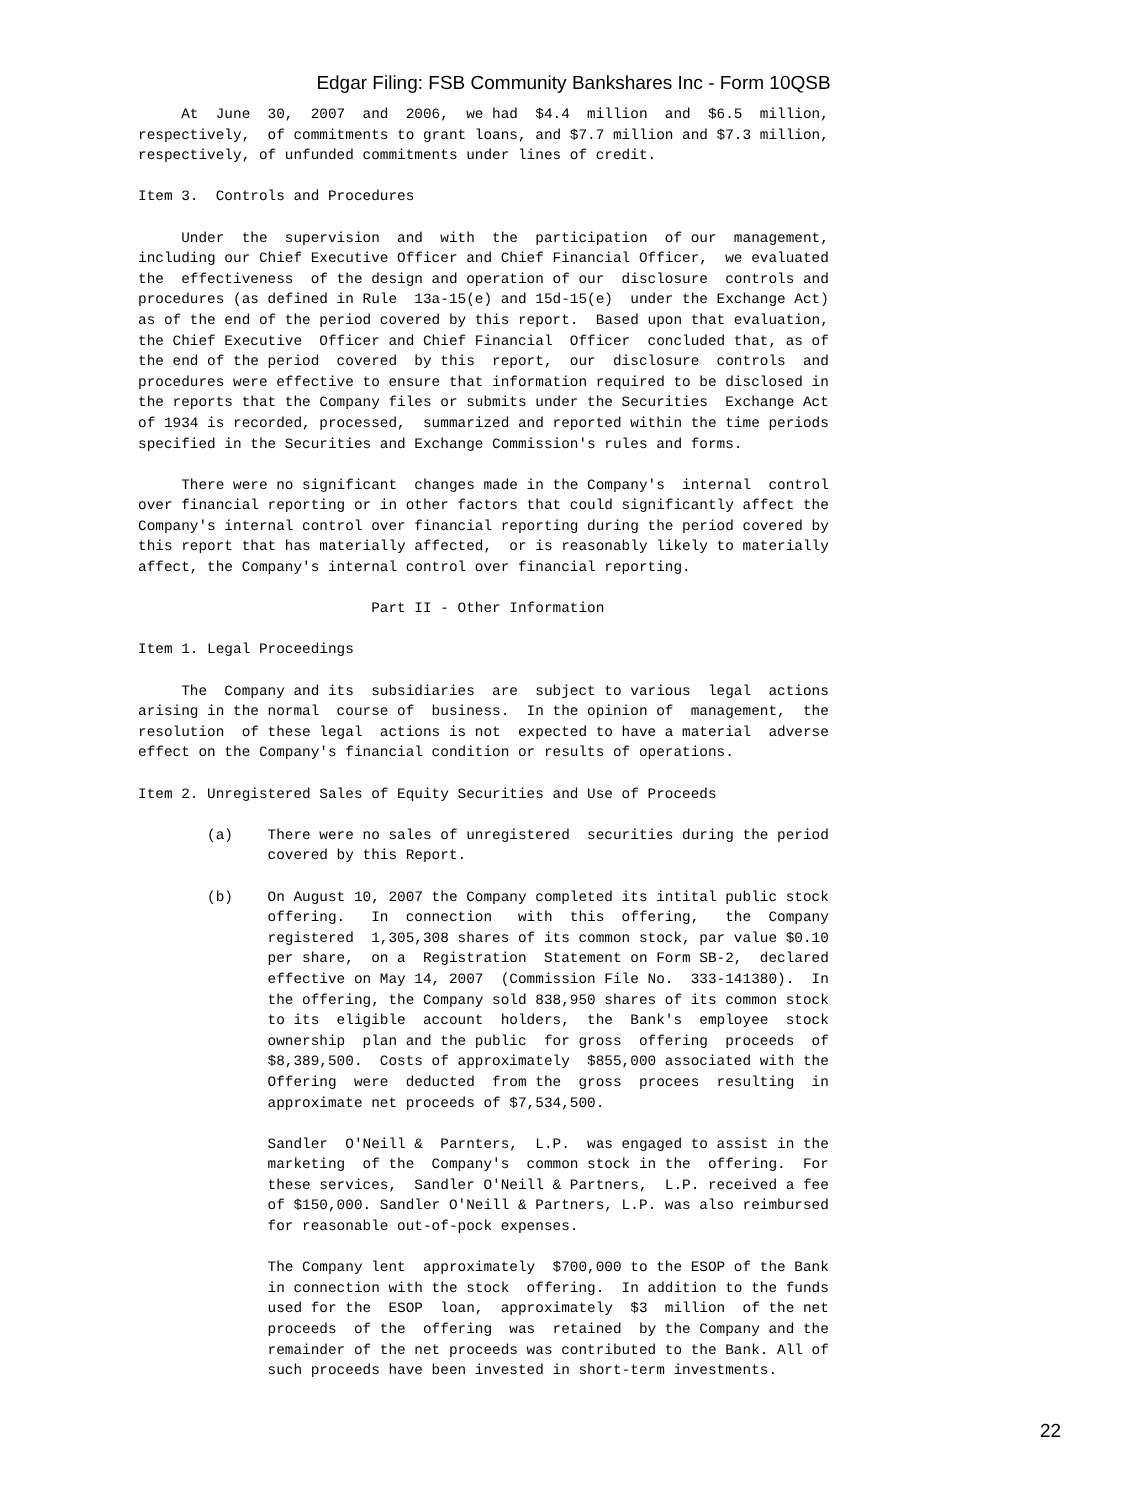Edgar Filing: FSB Community Bankshares Inc - Form 10QSB
     At  June  30,  2007  and  2006,  we had  $4.4  million  and  $6.5  million,
respectively,  of commitments to grant loans, and $7.7 million and $7.3 million,
respectively, of unfunded commitments under lines of credit.

Item 3.  Controls and Procedures

     Under  the  supervision  and  with  the  participation  of our  management,
including our Chief Executive Officer and Chief Financial Officer,  we evaluated
the  effectiveness  of the design and operation of our  disclosure  controls and
procedures (as defined in Rule  13a-15(e) and 15d-15(e)  under the Exchange Act)
as of the end of the period covered by this report.  Based upon that evaluation,
the Chief Executive  Officer and Chief Financial  Officer  concluded that, as of
the end of the period  covered  by this  report,  our  disclosure  controls  and
procedures were effective to ensure that information required to be disclosed in
the reports that the Company files or submits under the Securities  Exchange Act
of 1934 is recorded, processed,  summarized and reported within the time periods
specified in the Securities and Exchange Commission's rules and forms.

     There were no significant  changes made in the Company's  internal  control
over financial reporting or in other factors that could significantly affect the
Company's internal control over financial reporting during the period covered by
this report that has materially affected,  or is reasonably likely to materially
affect, the Company's internal control over financial reporting.

                           Part II - Other Information

Item 1. Legal Proceedings

     The  Company and its  subsidiaries  are  subject to various  legal  actions
arising in the normal  course of  business.  In the opinion of  management,  the
resolution  of these legal  actions is not  expected to have a material  adverse
effect on the Company's financial condition or results of operations.

Item 2. Unregistered Sales of Equity Securities and Use of Proceeds

        (a)    There were no sales of unregistered  securities during the period
               covered by this Report.

        (b)    On August 10, 2007 the Company completed its intital public stock
               offering.   In  connection   with  this  offering,   the  Company
               registered  1,305,308 shares of its common stock, par value $0.10
               per share,  on a  Registration  Statement on Form SB-2,  declared
               effective on May 14, 2007  (Commission File No.  333-141380).  In
               the offering, the Company sold 838,950 shares of its common stock
               to its  eligible  account  holders,  the  Bank's  employee  stock
               ownership  plan and the public  for gross  offering  proceeds  of
               $8,389,500.  Costs of approximately  $855,000 associated with the
               Offering  were  deducted  from the  gross  procees  resulting  in
               approximate net proceeds of $7,534,500.

               Sandler  O'Neill &  Parnters,  L.P.  was engaged to assist in the
               marketing  of the  Company's  common stock in the  offering.  For
               these services,  Sandler O'Neill & Partners,  L.P. received a fee
               of $150,000. Sandler O'Neill & Partners, L.P. was also reimbursed
               for reasonable out-of-pock expenses.

               The Company lent  approximately  $700,000 to the ESOP of the Bank
               in connection with the stock  offering.  In addition to the funds
               used for the  ESOP  loan,  approximately  $3  million  of the net
               proceeds  of the  offering  was  retained  by the Company and the
               remainder of the net proceeds was contributed to the Bank. All of
               such proceeds have been invested in short-term investments.
22